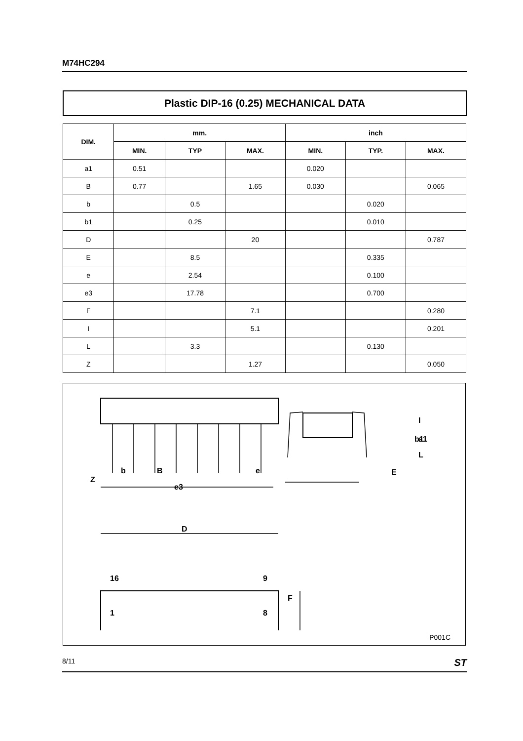M74HC294
Plastic DIP-16 (0.25) MECHANICAL DATA
| DIM. | mm. | | | inch | | |
| --- | --- | --- | --- | --- | --- | --- |
| | MIN. | TYP | MAX. | MIN. | TYP. | MAX. |
| a1 | 0.51 | | | 0.020 | | |
| B | 0.77 | | 1.65 | 0.030 | | 0.065 |
| b | | 0.5 | | | 0.020 | |
| b1 | | 0.25 | | | 0.010 | |
| D | | | 20 | | | 0.787 |
| E | | 8.5 | | | 0.335 | |
| e | | 2.54 | | | 0.100 | |
| e3 | | 17.78 | | | 0.700 | |
| F | | | 7.1 | | | 0.280 |
| I | | | 5.1 | | | 0.201 |
| L | | 3.3 | | | 0.130 | |
| Z | | | 1.27 | | | 0.050 |
Z
b
B
e3
e
a1
E
b1
D
16
9
1
8
F
I
L
P001C
8/11 ST